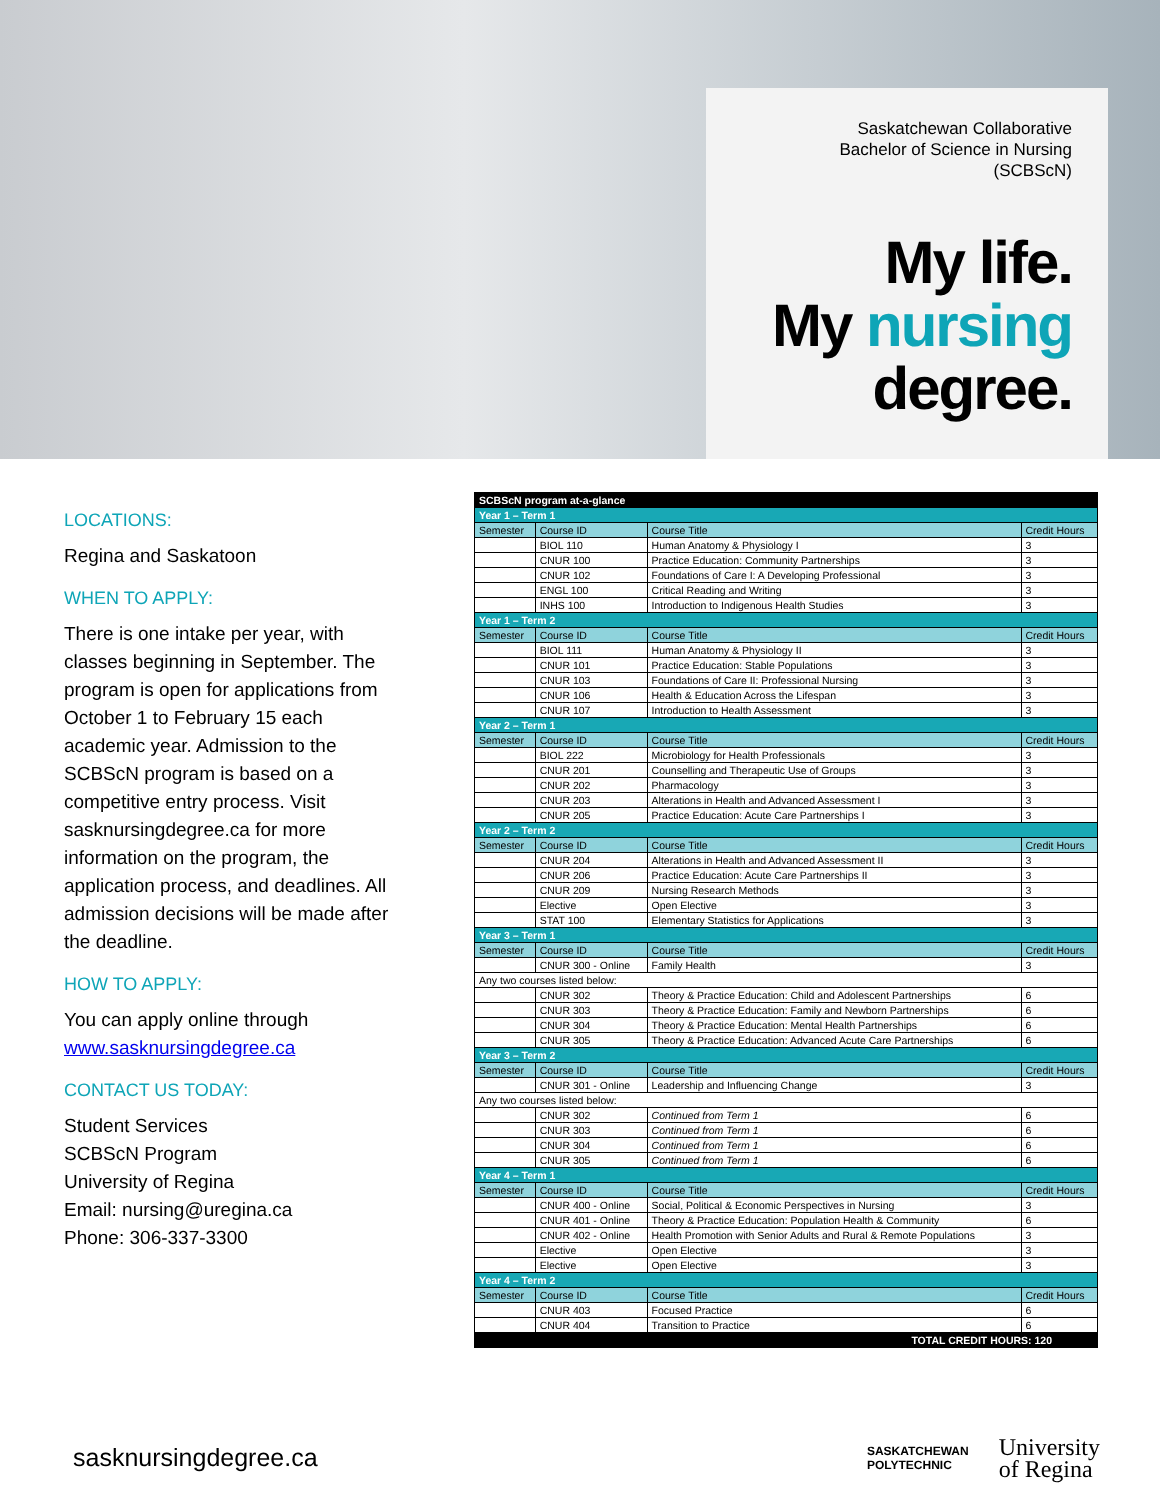Saskatchewan Collaborative
Bachelor of Science in Nursing
(SCBScN)
My life.
My nursing
degree.
LOCATIONS:
Regina and Saskatoon
WHEN TO APPLY:
There is one intake per year, with classes beginning in September. The program is open for applications from October 1 to February 15 each academic year. Admission to the SCBScN program is based on a competitive entry process. Visit sasknursingdegree.ca for more information on the program, the application process, and deadlines. All admission decisions will be made after the deadline.
HOW TO APPLY:
You can apply online through www.sasknursingdegree.ca
CONTACT US TODAY:
Student Services
SCBScN Program
University of Regina
Email: nursing@uregina.ca
Phone: 306-337-3300
| SCBScN program at-a-glance | | | |
| Year 1 – Term 1 | | | |
| Semester | Course ID | Course Title | Credit Hours |
| | BIOL 110 | Human Anatomy & Physiology I | 3 |
| | CNUR 100 | Practice Education: Community Partnerships | 3 |
| | CNUR 102 | Foundations of Care I: A Developing Professional | 3 |
| | ENGL 100 | Critical Reading and Writing | 3 |
| | INHS 100 | Introduction to Indigenous Health Studies | 3 |
| Year 1 – Term 2 | | | |
| Semester | Course ID | Course Title | Credit Hours |
| | BIOL 111 | Human Anatomy & Physiology II | 3 |
| | CNUR 101 | Practice Education: Stable Populations | 3 |
| | CNUR 103 | Foundations of Care II: Professional Nursing | 3 |
| | CNUR 106 | Health & Education Across the Lifespan | 3 |
| | CNUR 107 | Introduction to Health Assessment | 3 |
| Year 2 – Term 1 | | | |
| Semester | Course ID | Course Title | Credit Hours |
| | BIOL 222 | Microbiology for Health Professionals | 3 |
| | CNUR 201 | Counselling and Therapeutic Use of Groups | 3 |
| | CNUR 202 | Pharmacology | 3 |
| | CNUR 203 | Alterations in Health and Advanced Assessment I | 3 |
| | CNUR 205 | Practice Education: Acute Care Partnerships I | 3 |
| Year 2 – Term 2 | | | |
| Semester | Course ID | Course Title | Credit Hours |
| | CNUR 204 | Alterations in Health and Advanced Assessment II | 3 |
| | CNUR 206 | Practice Education: Acute Care Partnerships II | 3 |
| | CNUR 209 | Nursing Research Methods | 3 |
| | Elective | Open Elective | 3 |
| | STAT 100 | Elementary Statistics for Applications | 3 |
| Year 3 – Term 1 | | | |
| Semester | Course ID | Course Title | Credit Hours |
| | CNUR 300 - Online | Family Health | 3 |
| Any two courses listed below: | | | |
| | CNUR 302 | Theory & Practice Education: Child and Adolescent Partnerships | 6 |
| | CNUR 303 | Theory & Practice Education: Family and Newborn Partnerships | 6 |
| | CNUR 304 | Theory & Practice Education: Mental Health Partnerships | 6 |
| | CNUR 305 | Theory & Practice Education: Advanced Acute Care Partnerships | 6 |
| Year 3 – Term 2 | | | |
| Semester | Course ID | Course Title | Credit Hours |
| | CNUR 301 - Online | Leadership and Influencing Change | 3 |
| Any two courses listed below: | | | |
| | CNUR 302 | Continued from Term 1 | 6 |
| | CNUR 303 | Continued from Term 1 | 6 |
| | CNUR 304 | Continued from Term 1 | 6 |
| | CNUR 305 | Continued from Term 1 | 6 |
| Year 4 – Term 1 | | | |
| Semester | Course ID | Course Title | Credit Hours |
| | CNUR 400 - Online | Social, Political & Economic Perspectives in Nursing | 3 |
| | CNUR 401 - Online | Theory & Practice Education: Population Health & Community | 6 |
| | CNUR 402 - Online | Health Promotion with Senior Adults and Rural & Remote Populations | 3 |
| | Elective | Open Elective | 3 |
| | Elective | Open Elective | 3 |
| Year 4 – Term 2 | | | |
| Semester | Course ID | Course Title | Credit Hours |
| | CNUR 403 | Focused Practice | 6 |
| | CNUR 404 | Transition to Practice | 6 |
| TOTAL CREDIT HOURS: 120 | | | |
sasknursingdegree.ca
SASKATCHEWAN
POLYTECHNIC
University
of Regina